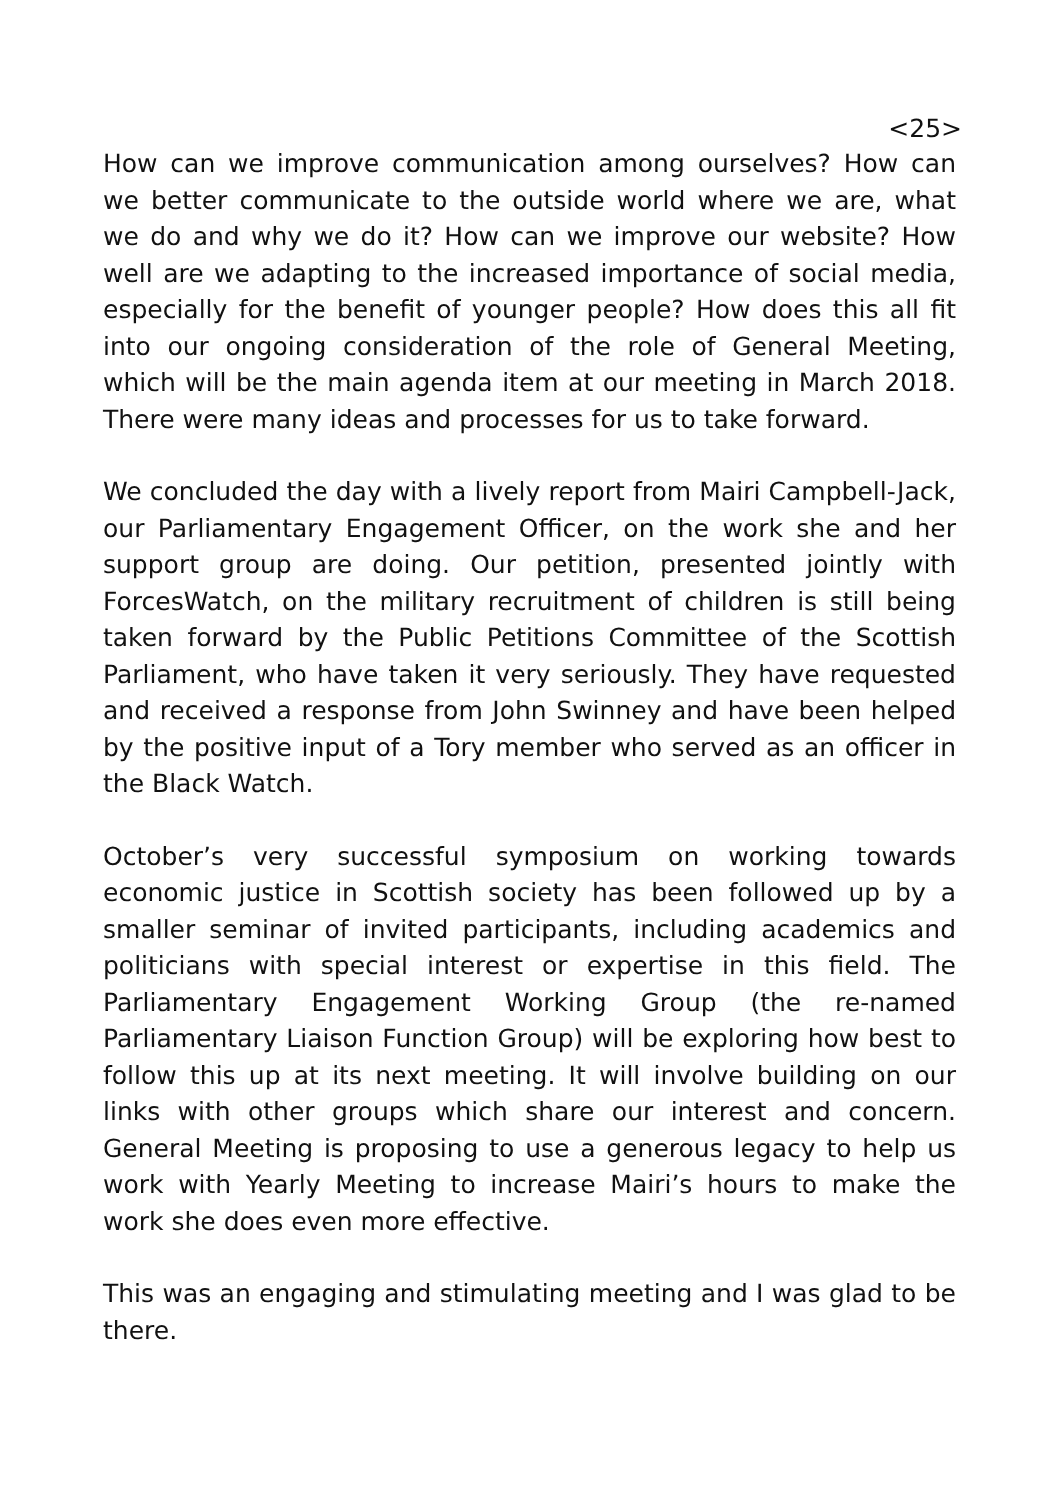<25>
How can we improve communication among ourselves? How can we better communicate to the outside world where we are, what we do and why we do it? How can we improve our website? How well are we adapting to the increased importance of social media, especially for the benefit of younger people? How does this all fit into our ongoing consideration of the role of General Meeting, which will be the main agenda item at our meeting in March 2018. There were many ideas and processes for us to take forward.
We concluded the day with a lively report from Mairi Campbell-Jack, our Parliamentary Engagement Officer, on the work she and her support group are doing. Our petition, presented jointly with ForcesWatch, on the military recruitment of children is still being taken forward by the Public Petitions Committee of the Scottish Parliament, who have taken it very seriously. They have requested and received a response from John Swinney and have been helped by the positive input of a Tory member who served as an officer in the Black Watch.
October’s very successful symposium on working towards economic justice in Scottish society has been followed up by a smaller seminar of invited participants, including academics and politicians with special interest or expertise in this field. The Parliamentary Engagement Working Group (the re-named Parliamentary Liaison Function Group) will be exploring how best to follow this up at its next meeting. It will involve building on our links with other groups which share our interest and concern. General Meeting is proposing to use a generous legacy to help us work with Yearly Meeting to increase Mairi’s hours to make the work she does even more effective.
This was an engaging and stimulating meeting and I was glad to be there.